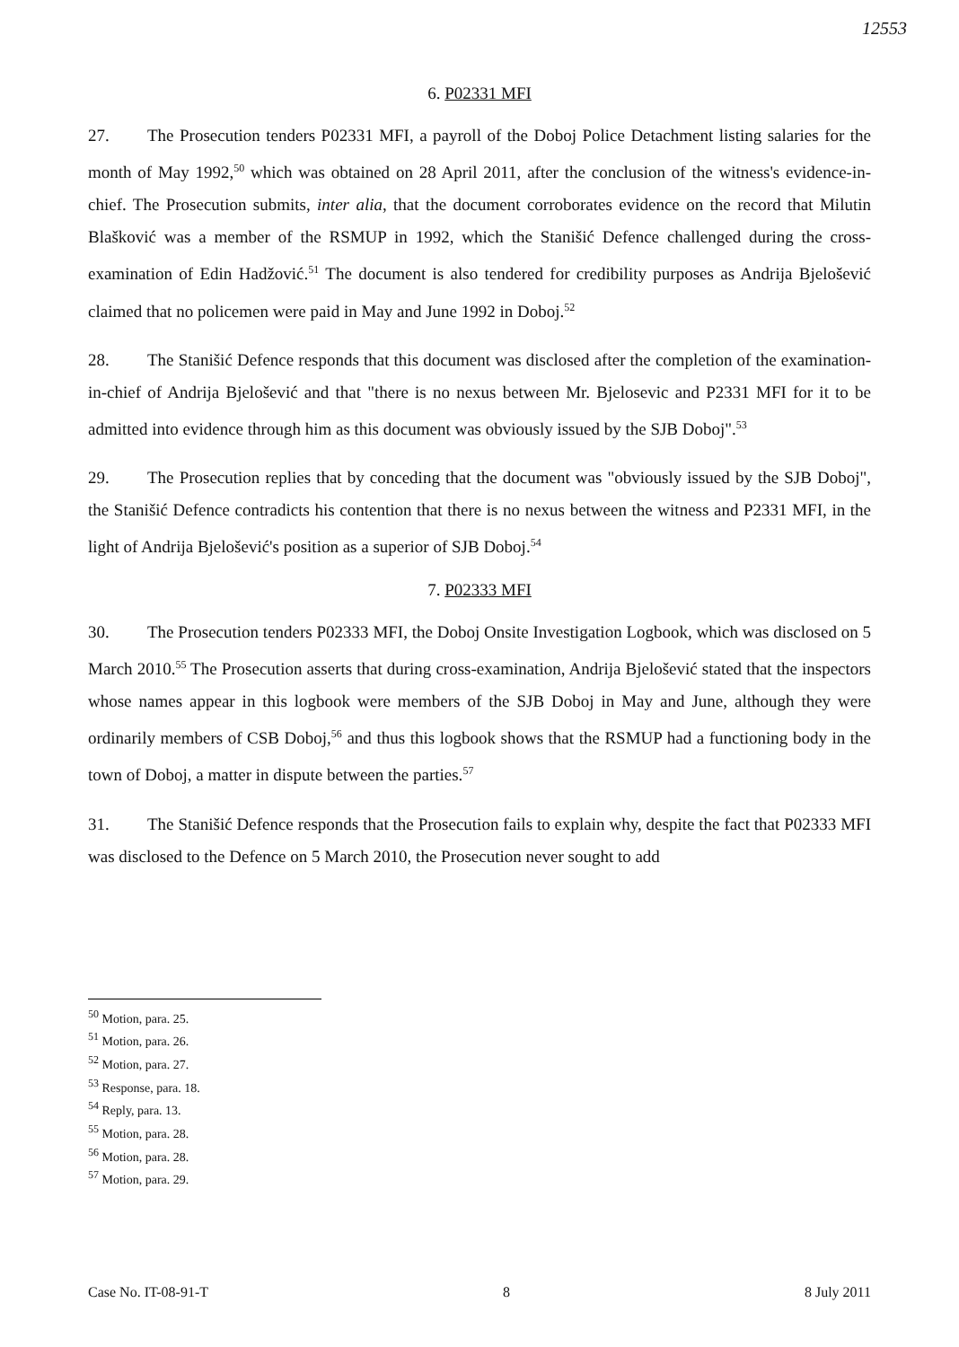12553
6. P02331 MFI
27. The Prosecution tenders P02331 MFI, a payroll of the Doboj Police Detachment listing salaries for the month of May 1992,<sup>50</sup> which was obtained on 28 April 2011, after the conclusion of the witness's evidence-in-chief. The Prosecution submits, inter alia, that the document corroborates evidence on the record that Milutin Blašković was a member of the RSMUP in 1992, which the Stanišić Defence challenged during the cross-examination of Edin Hadžović.<sup>51</sup> The document is also tendered for credibility purposes as Andrija Bjelošević claimed that no policemen were paid in May and June 1992 in Doboj.<sup>52</sup>
28. The Stanišić Defence responds that this document was disclosed after the completion of the examination-in-chief of Andrija Bjelošević and that "there is no nexus between Mr. Bjelosevic and P2331 MFI for it to be admitted into evidence through him as this document was obviously issued by the SJB Doboj".<sup>53</sup>
29. The Prosecution replies that by conceding that the document was "obviously issued by the SJB Doboj", the Stanišić Defence contradicts his contention that there is no nexus between the witness and P2331 MFI, in the light of Andrija Bjelošević's position as a superior of SJB Doboj.<sup>54</sup>
7. P02333 MFI
30. The Prosecution tenders P02333 MFI, the Doboj Onsite Investigation Logbook, which was disclosed on 5 March 2010.<sup>55</sup> The Prosecution asserts that during cross-examination, Andrija Bjelošević stated that the inspectors whose names appear in this logbook were members of the SJB Doboj in May and June, although they were ordinarily members of CSB Doboj,<sup>56</sup> and thus this logbook shows that the RSMUP had a functioning body in the town of Doboj, a matter in dispute between the parties.<sup>57</sup>
31. The Stanišić Defence responds that the Prosecution fails to explain why, despite the fact that P02333 MFI was disclosed to the Defence on 5 March 2010, the Prosecution never sought to add
<sup>50</sup> Motion, para. 25.
<sup>51</sup> Motion, para. 26.
<sup>52</sup> Motion, para. 27.
<sup>53</sup> Response, para. 18.
<sup>54</sup> Reply, para. 13.
<sup>55</sup> Motion, para. 28.
<sup>56</sup> Motion, para. 28.
<sup>57</sup> Motion, para. 29.
Case No. IT-08-91-T 8 8 July 2011